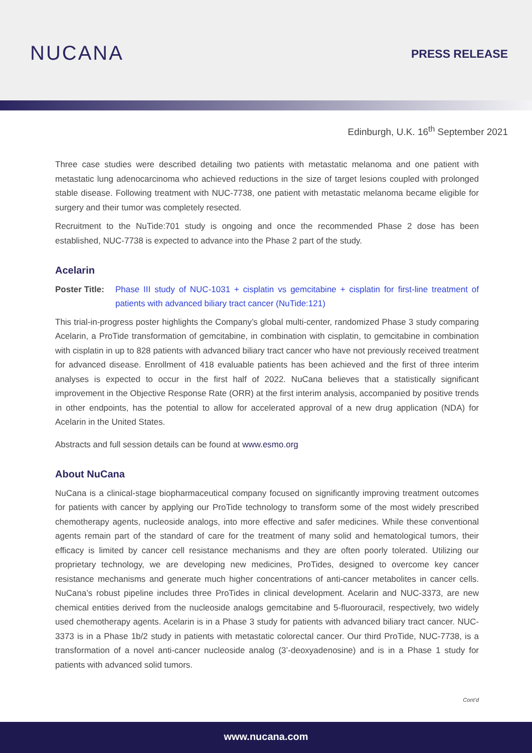NUCANA
PRESS RELEASE
Edinburgh, U.K. 16<sup>th</sup> September 2021
Three case studies were described detailing two patients with metastatic melanoma and one patient with metastatic lung adenocarcinoma who achieved reductions in the size of target lesions coupled with prolonged stable disease. Following treatment with NUC-7738, one patient with metastatic melanoma became eligible for surgery and their tumor was completely resected.
Recruitment to the NuTide:701 study is ongoing and once the recommended Phase 2 dose has been established, NUC-7738 is expected to advance into the Phase 2 part of the study.
Acelarin
Poster Title: Phase III study of NUC-1031 + cisplatin vs gemcitabine + cisplatin for first-line treatment of patients with advanced biliary tract cancer (NuTide:121)
This trial-in-progress poster highlights the Company’s global multi-center, randomized Phase 3 study comparing Acelarin, a ProTide transformation of gemcitabine, in combination with cisplatin, to gemcitabine in combination with cisplatin in up to 828 patients with advanced biliary tract cancer who have not previously received treatment for advanced disease. Enrollment of 418 evaluable patients has been achieved and the first of three interim analyses is expected to occur in the first half of 2022. NuCana believes that a statistically significant improvement in the Objective Response Rate (ORR) at the first interim analysis, accompanied by positive trends in other endpoints, has the potential to allow for accelerated approval of a new drug application (NDA) for Acelarin in the United States.
Abstracts and full session details can be found at www.esmo.org
About NuCana
NuCana is a clinical-stage biopharmaceutical company focused on significantly improving treatment outcomes for patients with cancer by applying our ProTide technology to transform some of the most widely prescribed chemotherapy agents, nucleoside analogs, into more effective and safer medicines. While these conventional agents remain part of the standard of care for the treatment of many solid and hematological tumors, their efficacy is limited by cancer cell resistance mechanisms and they are often poorly tolerated. Utilizing our proprietary technology, we are developing new medicines, ProTides, designed to overcome key cancer resistance mechanisms and generate much higher concentrations of anti-cancer metabolites in cancer cells. NuCana’s robust pipeline includes three ProTides in clinical development. Acelarin and NUC-3373, are new chemical entities derived from the nucleoside analogs gemcitabine and 5-fluorouracil, respectively, two widely used chemotherapy agents. Acelarin is in a Phase 3 study for patients with advanced biliary tract cancer. NUC-3373 is in a Phase 1b/2 study in patients with metastatic colorectal cancer. Our third ProTide, NUC-7738, is a transformation of a novel anti-cancer nucleoside analog (3’-deoxyadenosine) and is in a Phase 1 study for patients with advanced solid tumors.
Cont’d
www.nucana.com